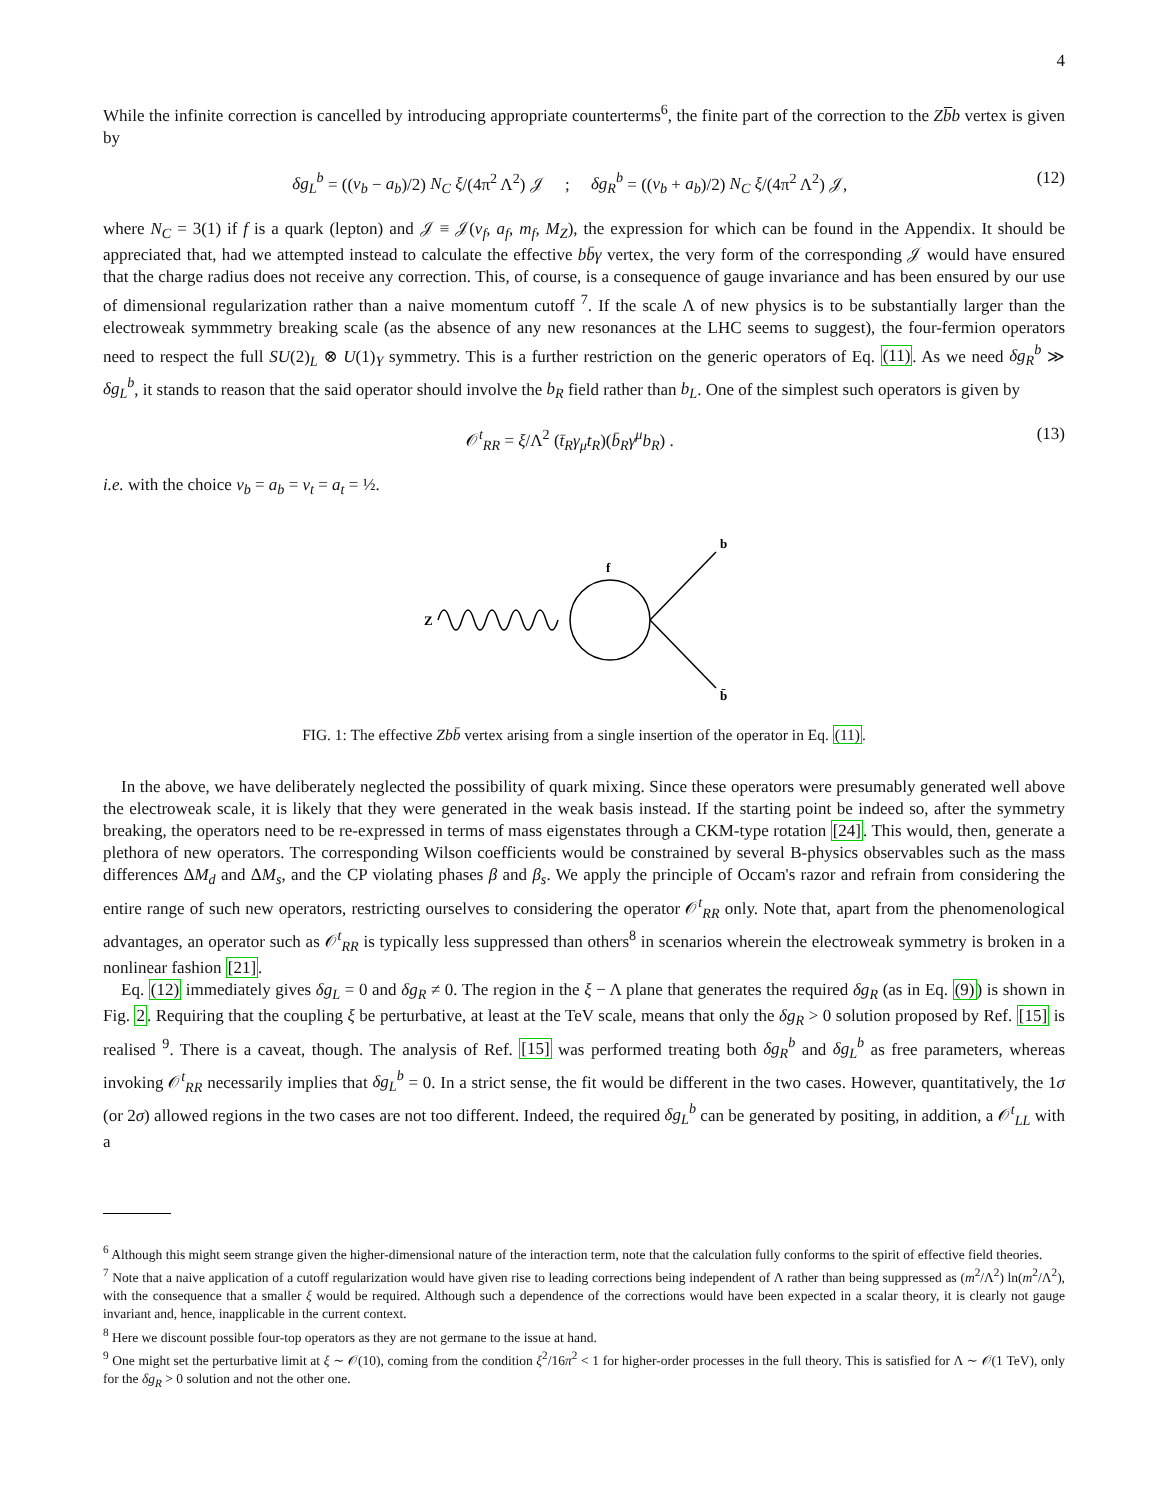4
While the infinite correction is cancelled by introducing appropriate counterterms<sup>6</sup>, the finite part of the correction to the Zb̅b vertex is given by
δg<sub>L</sub><sup>b</sup> = ((v<sub>b</sub> − a<sub>b</sub>)/2) N<sub>C</sub> ξ/(4π<sup>2</sup> Λ<sup>2</sup>) 𝒥 ; δg<sub>R</sub><sup>b</sup> = ((v<sub>b</sub> + a<sub>b</sub>)/2) N<sub>C</sub> ξ/(4π<sup>2</sup> Λ<sup>2</sup>) 𝒥, (12)
where N<sub>C</sub> = 3(1) if f is a quark (lepton) and 𝒥 ≡ 𝒥(v<sub>f</sub>, a<sub>f</sub>, m<sub>f</sub>, M<sub>Z</sub>), the expression for which can be found in the Appendix. It should be appreciated that, had we attempted instead to calculate the effective bb̄γ vertex, the very form of the corresponding 𝒥 would have ensured that the charge radius does not receive any correction. This, of course, is a consequence of gauge invariance and has been ensured by our use of dimensional regularization rather than a naive momentum cutoff <sup>7</sup>. If the scale Λ of new physics is to be substantially larger than the electroweak symmmetry breaking scale (as the absence of any new resonances at the LHC seems to suggest), the four-fermion operators need to respect the full SU(2)<sub>L</sub> ⊗ U(1)<sub>Y</sub> symmetry. This is a further restriction on the generic operators of Eq. (11). As we need δg<sub>R</sub><sup>b</sup> ≫ δg<sub>L</sub><sup>b</sup>, it stands to reason that the said operator should involve the b<sub>R</sub> field rather than b<sub>L</sub>. One of the simplest such operators is given by
𝒪<sup>t</sup><sub>RR</sub> = ξ/Λ<sup>2</sup> (t̄<sub>R</sub>γ<sub>μ</sub>t<sub>R</sub>)(b̄<sub>R</sub>γ<sup>μ</sup>b<sub>R</sub>) . (13)
i.e. with the choice v<sub>b</sub> = a<sub>b</sub> = v<sub>t</sub> = a<sub>t</sub> = ½.
Z
f
b
b̄
FIG. 1: The effective Zbb̄ vertex arising from a single insertion of the operator in Eq. (11).
In the above, we have deliberately neglected the possibility of quark mixing. Since these operators were presumably generated well above the electroweak scale, it is likely that they were generated in the weak basis instead. If the starting point be indeed so, after the symmetry breaking, the operators need to be re-expressed in terms of mass eigenstates through a CKM-type rotation [24]. This would, then, generate a plethora of new operators. The corresponding Wilson coefficients would be constrained by several B-physics observables such as the mass differences ΔM<sub>d</sub> and ΔM<sub>s</sub>, and the CP violating phases β and β<sub>s</sub>. We apply the principle of Occam's razor and refrain from considering the entire range of such new operators, restricting ourselves to considering the operator 𝒪<sup>t</sup><sub>RR</sub> only. Note that, apart from the phenomenological advantages, an operator such as 𝒪<sup>t</sup><sub>RR</sub> is typically less suppressed than others<sup>8</sup> in scenarios wherein the electroweak symmetry is broken in a nonlinear fashion [21].
Eq. (12) immediately gives δg<sub>L</sub> = 0 and δg<sub>R</sub> ≠ 0. The region in the ξ − Λ plane that generates the required δg<sub>R</sub> (as in Eq. (9)) is shown in Fig. 2. Requiring that the coupling ξ be perturbative, at least at the TeV scale, means that only the δg<sub>R</sub> > 0 solution proposed by Ref. [15] is realised <sup>9</sup>. There is a caveat, though. The analysis of Ref. [15] was performed treating both δg<sub>R</sub><sup>b</sup> and δg<sub>L</sub><sup>b</sup> as free parameters, whereas invoking 𝒪<sup>t</sup><sub>RR</sub> necessarily implies that δg<sub>L</sub><sup>b</sup> = 0. In a strict sense, the fit would be different in the two cases. However, quantitatively, the 1σ (or 2σ) allowed regions in the two cases are not too different. Indeed, the required δg<sub>L</sub><sup>b</sup> can be generated by positing, in addition, a 𝒪<sup>t</sup><sub>LL</sub> with a
<sup>6</sup> Although this might seem strange given the higher-dimensional nature of the interaction term, note that the calculation fully conforms to the spirit of effective field theories.
<sup>7</sup> Note that a naive application of a cutoff regularization would have given rise to leading corrections being independent of Λ rather than being suppressed as (m<sup>2</sup>/Λ<sup>2</sup>) ln(m<sup>2</sup>/Λ<sup>2</sup>), with the consequence that a smaller ξ would be required. Although such a dependence of the corrections would have been expected in a scalar theory, it is clearly not gauge invariant and, hence, inapplicable in the current context.
<sup>8</sup> Here we discount possible four-top operators as they are not germane to the issue at hand.
<sup>9</sup> One might set the perturbative limit at ξ ∼ 𝒪(10), coming from the condition ξ<sup>2</sup>/16π<sup>2</sup> < 1 for higher-order processes in the full theory. This is satisfied for Λ ∼ 𝒪(1 TeV), only for the δg<sub>R</sub> > 0 solution and not the other one.